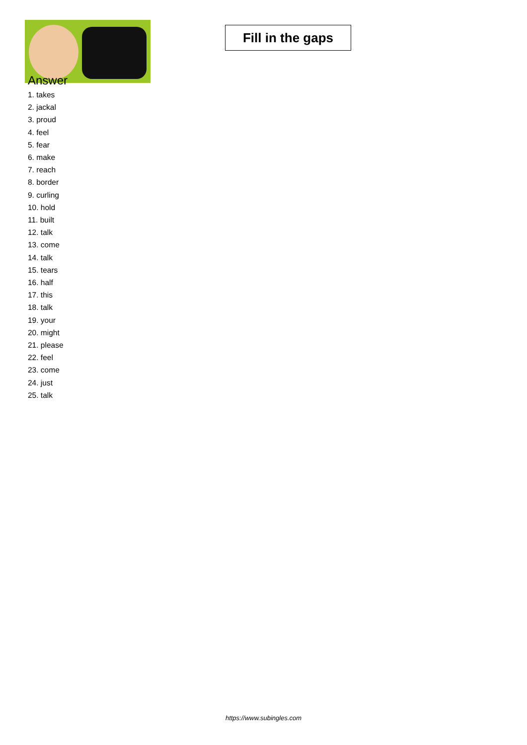Fill in the gaps
Answer
1. takes
2. jackal
3. proud
4. feel
5. fear
6. make
7. reach
8. border
9. curling
10. hold
11. built
12. talk
13. come
14. talk
15. tears
16. half
17. this
18. talk
19. your
20. might
21. please
22. feel
23. come
24. just
25. talk
https://www.subingles.com